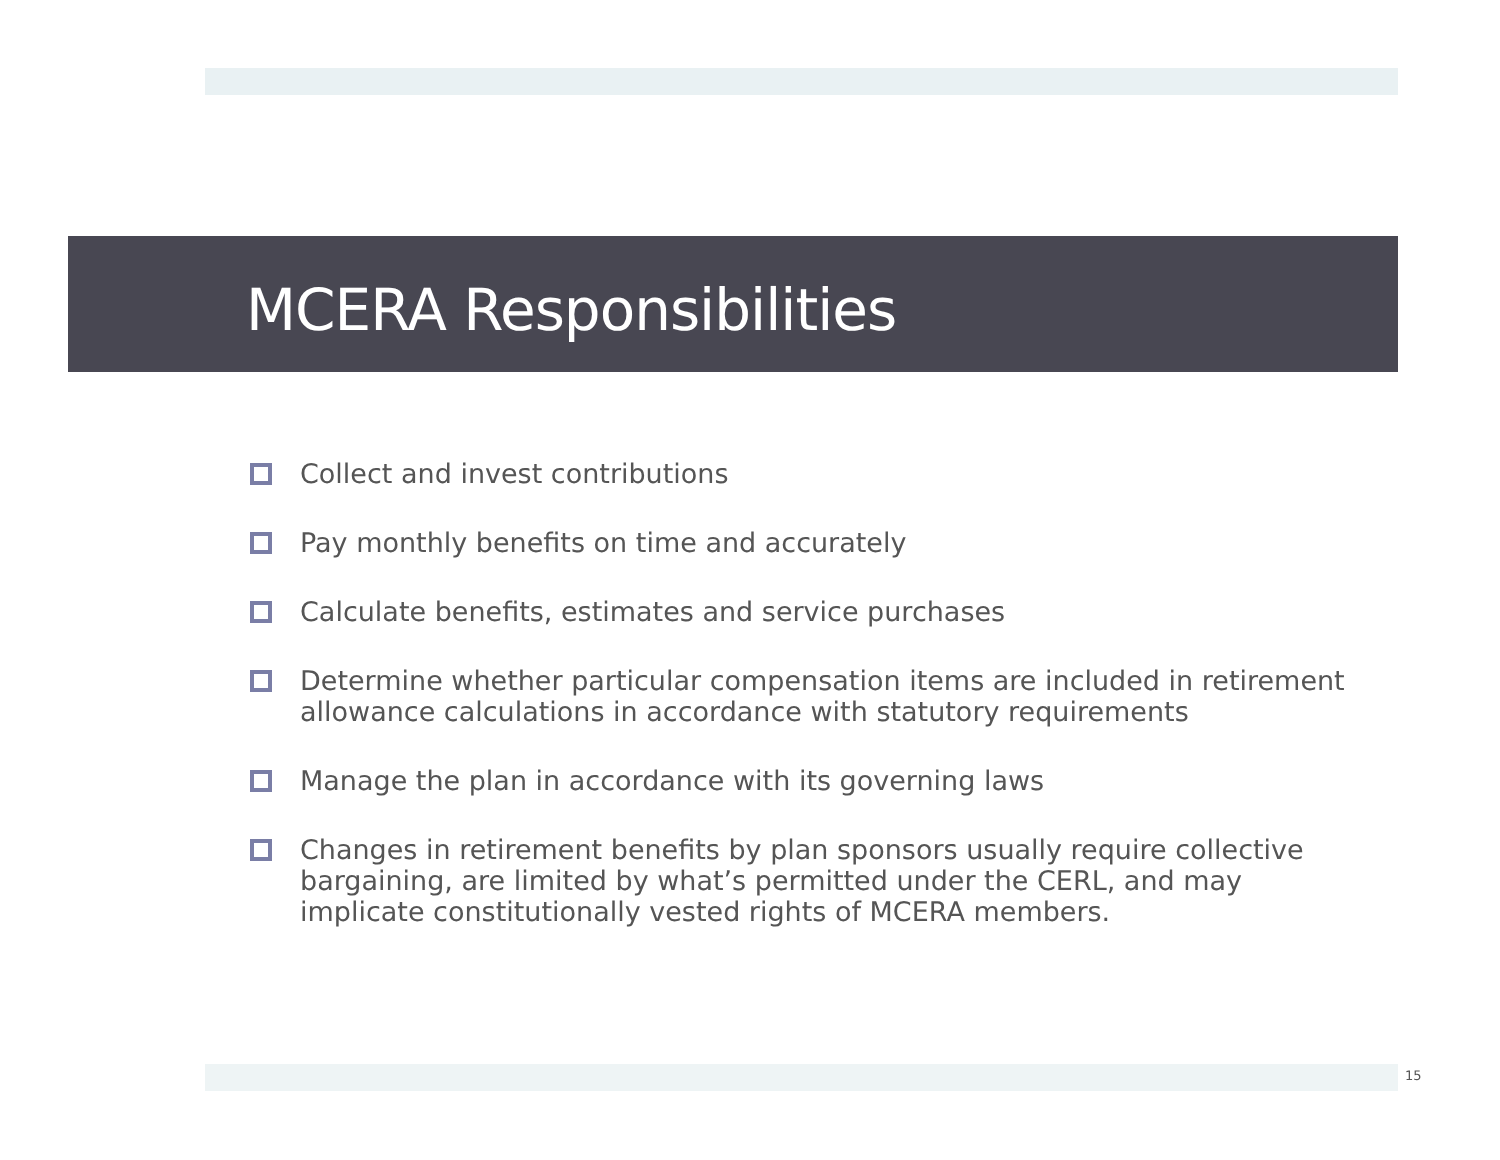MCERA Responsibilities
Collect and invest contributions
Pay monthly benefits on time and accurately
Calculate benefits, estimates and service purchases
Determine whether particular compensation items are included in retirement allowance calculations in accordance with statutory requirements
Manage the plan in accordance with its governing laws
Changes in retirement benefits by plan sponsors usually require collective bargaining, are limited by what’s permitted under the CERL, and may implicate constitutionally vested rights of MCERA members.
15